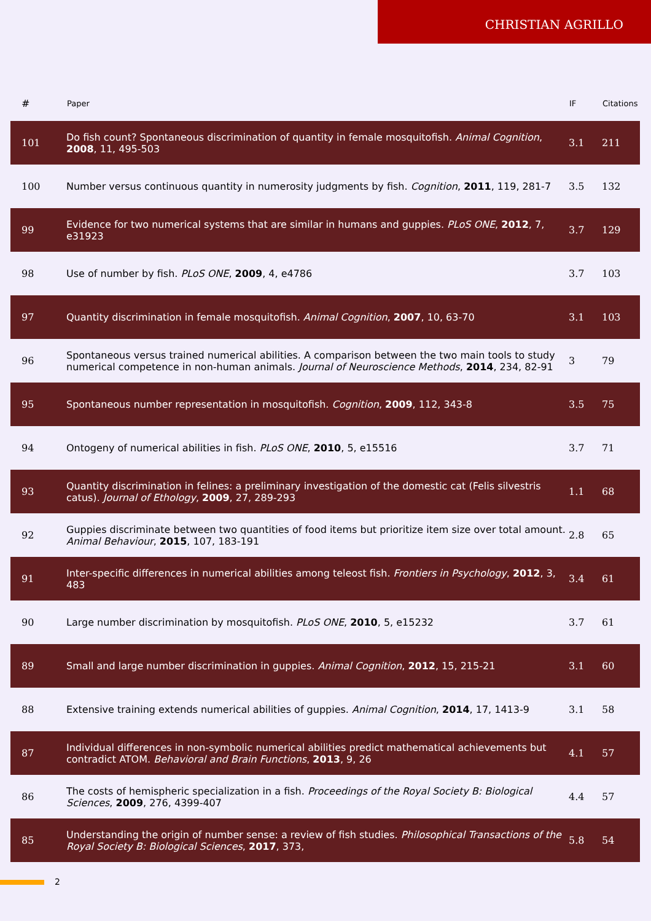CHRISTIAN AGRILLO
| # | Paper | IF | Citations |
| --- | --- | --- | --- |
| 101 | Do fish count? Spontaneous discrimination of quantity in female mosquitofish. Animal Cognition , 2008 , 11, 495-503 | 3.1 | 211 |
| 100 | Number versus continuous quantity in numerosity judgments by fish. Cognition , 2011 , 119, 281-7 | 3.5 | 132 |
| 99 | Evidence for two numerical systems that are similar in humans and guppies. PLoS ONE , 2012 , 7, e31923 | 3.7 | 129 |
| 98 | Use of number by fish. PLoS ONE , 2009 , 4, e4786 | 3.7 | 103 |
| 97 | Quantity discrimination in female mosquitofish. Animal Cognition , 2007 , 10, 63-70 | 3.1 | 103 |
| 96 | Spontaneous versus trained numerical abilities. A comparison between the two main tools to study numerical competence in non-human animals. Journal of Neuroscience Methods , 2014 , 234, 82-91 | 3 | 79 |
| 95 | Spontaneous number representation in mosquitofish. Cognition , 2009 , 112, 343-8 | 3.5 | 75 |
| 94 | Ontogeny of numerical abilities in fish. PLoS ONE , 2010 , 5, e15516 | 3.7 | 71 |
| 93 | Quantity discrimination in felines: a preliminary investigation of the domestic cat (Felis silvestris catus). Journal of Ethology , 2009 , 27, 289-293 | 1.1 | 68 |
| 92 | Guppies discriminate between two quantities of food items but prioritize item size over total amount. Animal Behaviour , 2015 , 107, 183-191 | 2.8 | 65 |
| 91 | Inter-specific differences in numerical abilities among teleost fish. Frontiers in Psychology , 2012 , 3, 483 | 3.4 | 61 |
| 90 | Large number discrimination by mosquitofish. PLoS ONE , 2010 , 5, e15232 | 3.7 | 61 |
| 89 | Small and large number discrimination in guppies. Animal Cognition , 2012 , 15, 215-21 | 3.1 | 60 |
| 88 | Extensive training extends numerical abilities of guppies. Animal Cognition , 2014 , 17, 1413-9 | 3.1 | 58 |
| 87 | Individual differences in non-symbolic numerical abilities predict mathematical achievements but contradict ATOM. Behavioral and Brain Functions , 2013 , 9, 26 | 4.1 | 57 |
| 86 | The costs of hemispheric specialization in a fish. Proceedings of the Royal Society B: Biological Sciences , 2009 , 276, 4399-407 | 4.4 | 57 |
| 85 | Understanding the origin of number sense: a review of fish studies. Philosophical Transactions of the Royal Society B: Biological Sciences , 2017 , 373, | 5.8 | 54 |
2